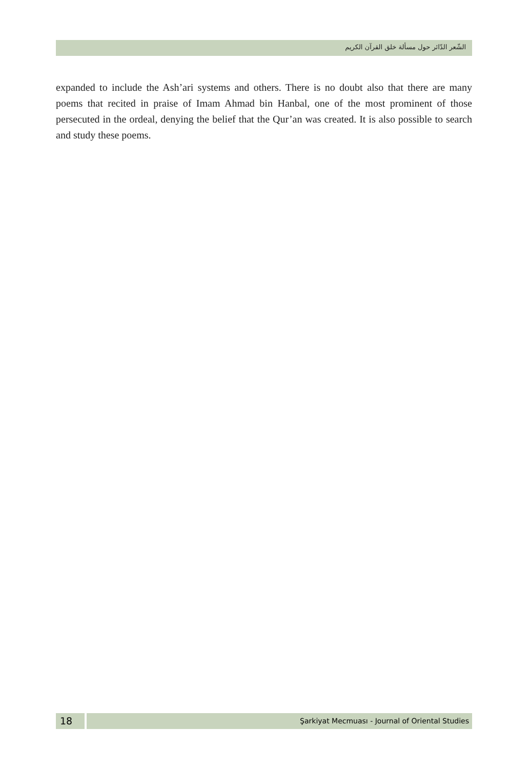الشّعر الدّائر حول مسألة خلق القرآن الكريم
expanded to include the Ash’ari systems and others. There is no doubt also that there are many poems that recited in praise of Imam Ahmad bin Hanbal, one of the most prominent of those persecuted in the ordeal, denying the belief that the Qur’an was created. It is also possible to search and study these poems.
18
Şarkiyat Mecmuası - Journal of Oriental Studies